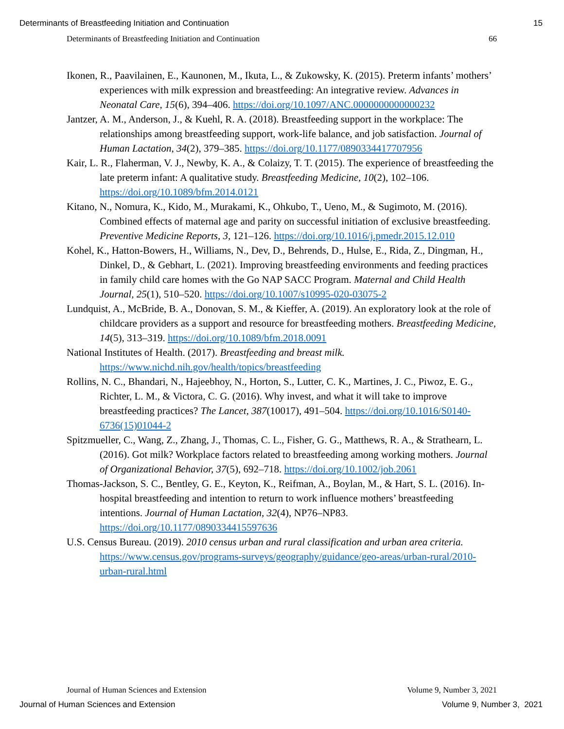Determinants of Breastfeeding Initiation and Continuation 15
Determinants of Breastfeeding Initiation and Continuation 66
Ikonen, R., Paavilainen, E., Kaunonen, M., Ikuta, L., & Zukowsky, K. (2015). Preterm infants’ mothers’ experiences with milk expression and breastfeeding: An integrative review. Advances in Neonatal Care, 15(6), 394–406. https://doi.org/10.1097/ANC.0000000000000232
Jantzer, A. M., Anderson, J., & Kuehl, R. A. (2018). Breastfeeding support in the workplace: The relationships among breastfeeding support, work-life balance, and job satisfaction. Journal of Human Lactation, 34(2), 379–385. https://doi.org/10.1177/0890334417707956
Kair, L. R., Flaherman, V. J., Newby, K. A., & Colaizy, T. T. (2015). The experience of breastfeeding the late preterm infant: A qualitative study. Breastfeeding Medicine, 10(2), 102–106. https://doi.org/10.1089/bfm.2014.0121
Kitano, N., Nomura, K., Kido, M., Murakami, K., Ohkubo, T., Ueno, M., & Sugimoto, M. (2016). Combined effects of maternal age and parity on successful initiation of exclusive breastfeeding. Preventive Medicine Reports, 3, 121–126. https://doi.org/10.1016/j.pmedr.2015.12.010
Kohel, K., Hatton-Bowers, H., Williams, N., Dev, D., Behrends, D., Hulse, E., Rida, Z., Dingman, H., Dinkel, D., & Gebhart, L. (2021). Improving breastfeeding environments and feeding practices in family child care homes with the Go NAP SACC Program. Maternal and Child Health Journal, 25(1), 510–520. https://doi.org/10.1007/s10995-020-03075-2
Lundquist, A., McBride, B. A., Donovan, S. M., & Kieffer, A. (2019). An exploratory look at the role of childcare providers as a support and resource for breastfeeding mothers. Breastfeeding Medicine, 14(5), 313–319. https://doi.org/10.1089/bfm.2018.0091
National Institutes of Health. (2017). Breastfeeding and breast milk. https://www.nichd.nih.gov/health/topics/breastfeeding
Rollins, N. C., Bhandari, N., Hajeebhoy, N., Horton, S., Lutter, C. K., Martines, J. C., Piwoz, E. G., Richter, L. M., & Victora, C. G. (2016). Why invest, and what it will take to improve breastfeeding practices? The Lancet, 387(10017), 491–504. https://doi.org/10.1016/S0140-6736(15)01044-2
Spitzmueller, C., Wang, Z., Zhang, J., Thomas, C. L., Fisher, G. G., Matthews, R. A., & Strathearn, L. (2016). Got milk? Workplace factors related to breastfeeding among working mothers. Journal of Organizational Behavior, 37(5), 692–718. https://doi.org/10.1002/job.2061
Thomas-Jackson, S. C., Bentley, G. E., Keyton, K., Reifman, A., Boylan, M., & Hart, S. L. (2016). In-hospital breastfeeding and intention to return to work influence mothers’ breastfeeding intentions. Journal of Human Lactation, 32(4), NP76–NP83. https://doi.org/10.1177/0890334415597636
U.S. Census Bureau. (2019). 2010 census urban and rural classification and urban area criteria. https://www.census.gov/programs-surveys/geography/guidance/geo-areas/urban-rural/2010-urban-rural.html
Journal of Human Sciences and Extension Volume 9, Number 3, 2021
Journal of Human Sciences and Extension Volume 9, Number 3, 2021